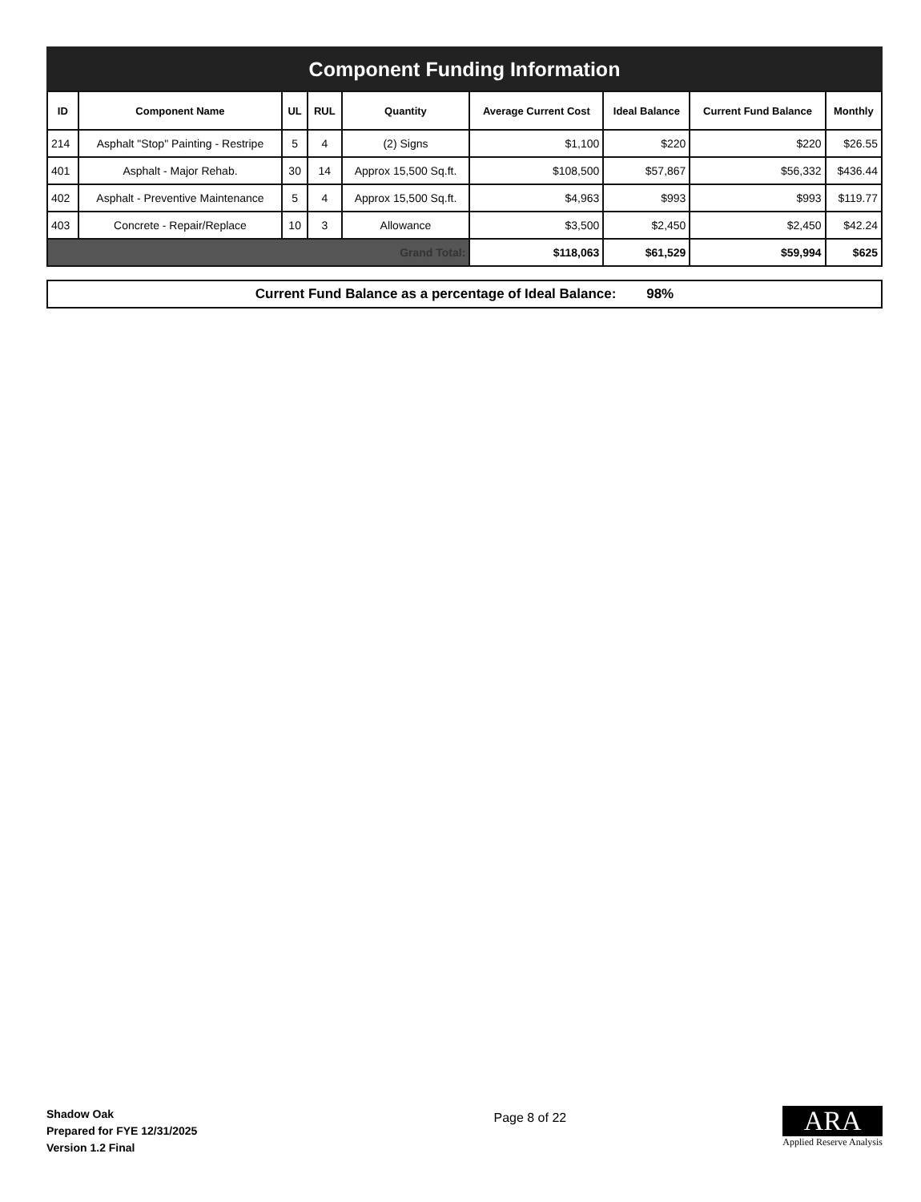Component Funding Information
| ID | Component Name | UL | RUL | Quantity | Average Current Cost | Ideal Balance | Current Fund Balance | Monthly |
| --- | --- | --- | --- | --- | --- | --- | --- | --- |
| 214 | Asphalt "Stop" Painting - Restripe | 5 | 4 | (2) Signs | $1,100 | $220 | $220 | $26.55 |
| 401 | Asphalt - Major Rehab. | 30 | 14 | Approx 15,500 Sq.ft. | $108,500 | $57,867 | $56,332 | $436.44 |
| 402 | Asphalt - Preventive Maintenance | 5 | 4 | Approx 15,500 Sq.ft. | $4,963 | $993 | $993 | $119.77 |
| 403 | Concrete - Repair/Replace | 10 | 3 | Allowance | $3,500 | $2,450 | $2,450 | $42.24 |
| Grand Total: | | | | | $118,063 | $61,529 | $59,994 | $625 |
Current Fund Balance as a percentage of Ideal Balance: 98%
Shadow Oak
Prepared for FYE 12/31/2025
Version 1.2 Final
Page 8 of 22
ARA
Applied Reserve Analysis